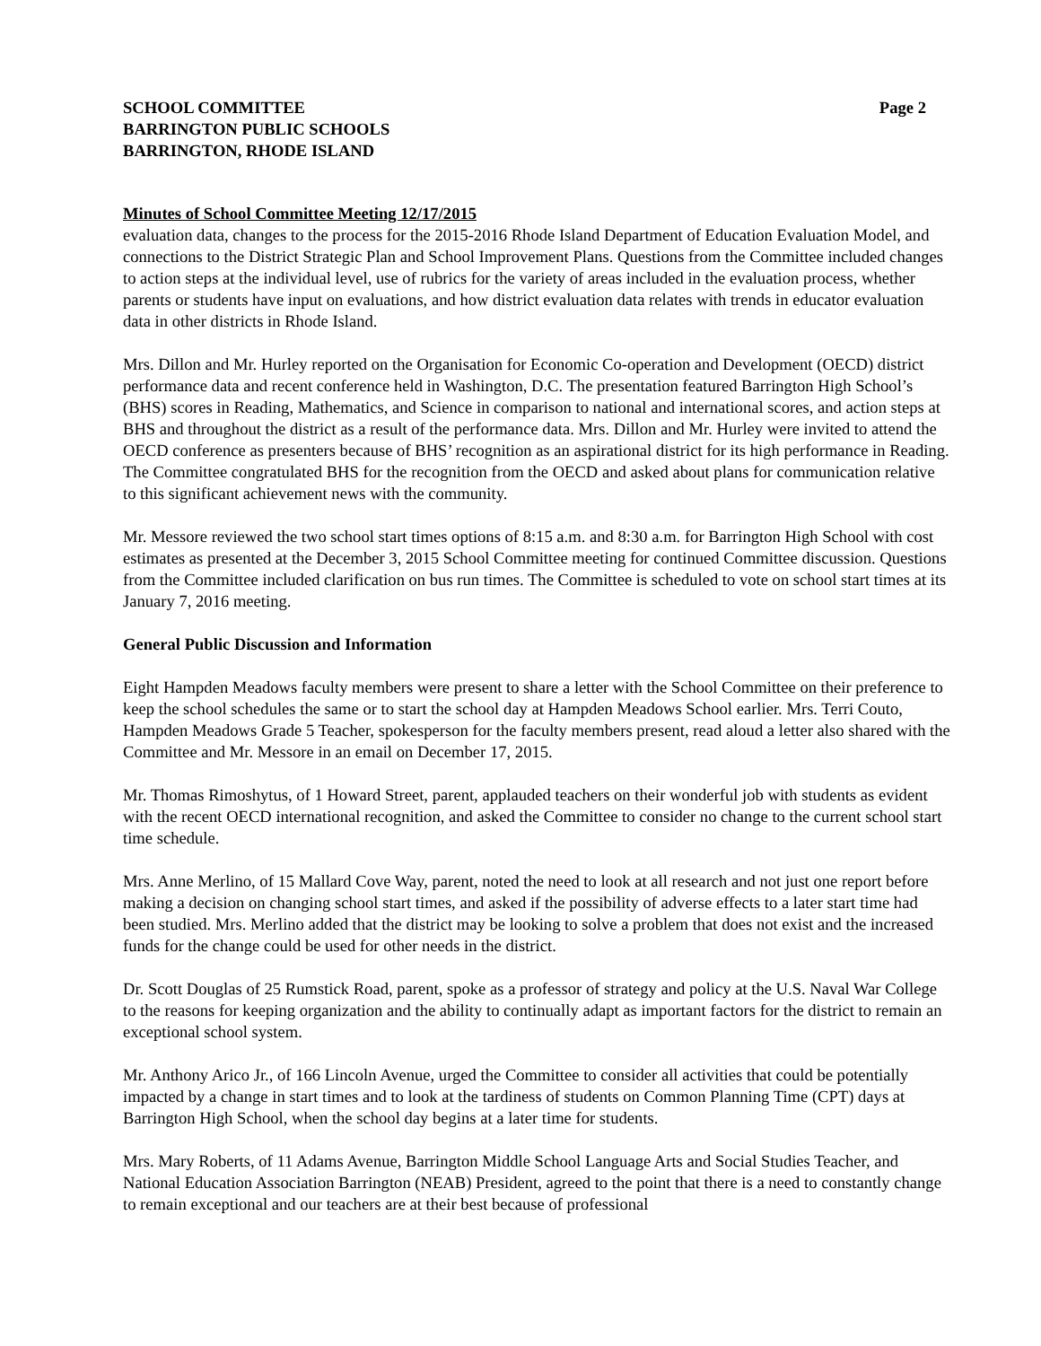SCHOOL COMMITTEE
BARRINGTON PUBLIC SCHOOLS
BARRINGTON, RHODE ISLAND
Page 2
Minutes of School Committee Meeting 12/17/2015
evaluation data, changes to the process for the 2015-2016 Rhode Island Department of Education Evaluation Model, and connections to the District Strategic Plan and School Improvement Plans. Questions from the Committee included changes to action steps at the individual level, use of rubrics for the variety of areas included in the evaluation process, whether parents or students have input on evaluations, and how district evaluation data relates with trends in educator evaluation data in other districts in Rhode Island.
Mrs. Dillon and Mr. Hurley reported on the Organisation for Economic Co-operation and Development (OECD) district performance data and recent conference held in Washington, D.C. The presentation featured Barrington High School’s (BHS) scores in Reading, Mathematics, and Science in comparison to national and international scores, and action steps at BHS and throughout the district as a result of the performance data. Mrs. Dillon and Mr. Hurley were invited to attend the OECD conference as presenters because of BHS’ recognition as an aspirational district for its high performance in Reading. The Committee congratulated BHS for the recognition from the OECD and asked about plans for communication relative to this significant achievement news with the community.
Mr. Messore reviewed the two school start times options of 8:15 a.m. and 8:30 a.m. for Barrington High School with cost estimates as presented at the December 3, 2015 School Committee meeting for continued Committee discussion. Questions from the Committee included clarification on bus run times. The Committee is scheduled to vote on school start times at its January 7, 2016 meeting.
General Public Discussion and Information
Eight Hampden Meadows faculty members were present to share a letter with the School Committee on their preference to keep the school schedules the same or to start the school day at Hampden Meadows School earlier. Mrs. Terri Couto, Hampden Meadows Grade 5 Teacher, spokesperson for the faculty members present, read aloud a letter also shared with the Committee and Mr. Messore in an email on December 17, 2015.
Mr. Thomas Rimoshytus, of 1 Howard Street, parent, applauded teachers on their wonderful job with students as evident with the recent OECD international recognition, and asked the Committee to consider no change to the current school start time schedule.
Mrs. Anne Merlino, of 15 Mallard Cove Way, parent, noted the need to look at all research and not just one report before making a decision on changing school start times, and asked if the possibility of adverse effects to a later start time had been studied. Mrs. Merlino added that the district may be looking to solve a problem that does not exist and the increased funds for the change could be used for other needs in the district.
Dr. Scott Douglas of 25 Rumstick Road, parent, spoke as a professor of strategy and policy at the U.S. Naval War College to the reasons for keeping organization and the ability to continually adapt as important factors for the district to remain an exceptional school system.
Mr. Anthony Arico Jr., of 166 Lincoln Avenue, urged the Committee to consider all activities that could be potentially impacted by a change in start times and to look at the tardiness of students on Common Planning Time (CPT) days at Barrington High School, when the school day begins at a later time for students.
Mrs. Mary Roberts, of 11 Adams Avenue, Barrington Middle School Language Arts and Social Studies Teacher, and National Education Association Barrington (NEAB) President, agreed to the point that there is a need to constantly change to remain exceptional and our teachers are at their best because of professional